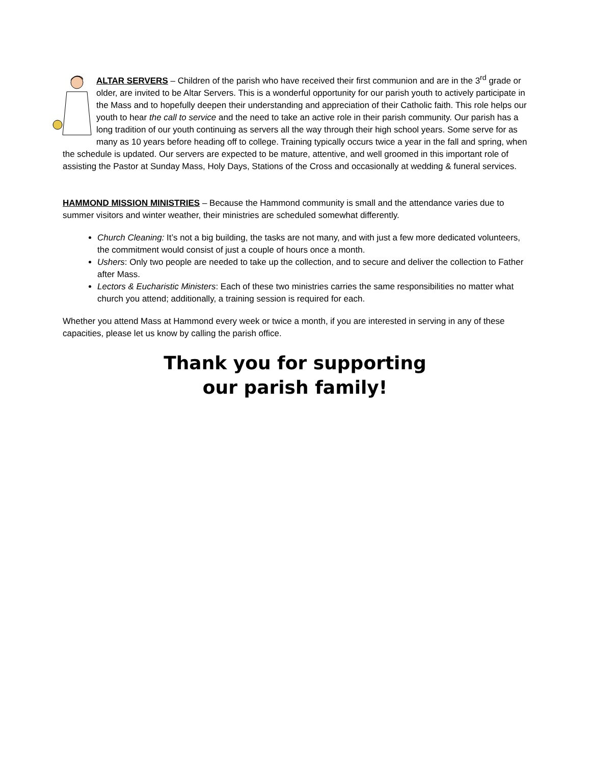ALTAR SERVERS – Children of the parish who have received their first communion and are in the 3<sup>rd</sup> grade or older, are invited to be Altar Servers. This is a wonderful opportunity for our parish youth to actively participate in the Mass and to hopefully deepen their understanding and appreciation of their Catholic faith. This role helps our youth to hear the call to service and the need to take an active role in their parish community. Our parish has a long tradition of our youth continuing as servers all the way through their high school years. Some serve for as many as 10 years before heading off to college. Training typically occurs twice a year in the fall and spring, when the schedule is updated. Our servers are expected to be mature, attentive, and well groomed in this important role of assisting the Pastor at Sunday Mass, Holy Days, Stations of the Cross and occasionally at wedding & funeral services.
HAMMOND MISSION MINISTRIES – Because the Hammond community is small and the attendance varies due to summer visitors and winter weather, their ministries are scheduled somewhat differently.
Church Cleaning: It’s not a big building, the tasks are not many, and with just a few more dedicated volunteers, the commitment would consist of just a couple of hours once a month.
Ushers: Only two people are needed to take up the collection, and to secure and deliver the collection to Father after Mass.
Lectors & Eucharistic Ministers: Each of these two ministries carries the same responsibilities no matter what church you attend; additionally, a training session is required for each.
Whether you attend Mass at Hammond every week or twice a month, if you are interested in serving in any of these capacities, please let us know by calling the parish office.
Thank you for supporting
our parish family!